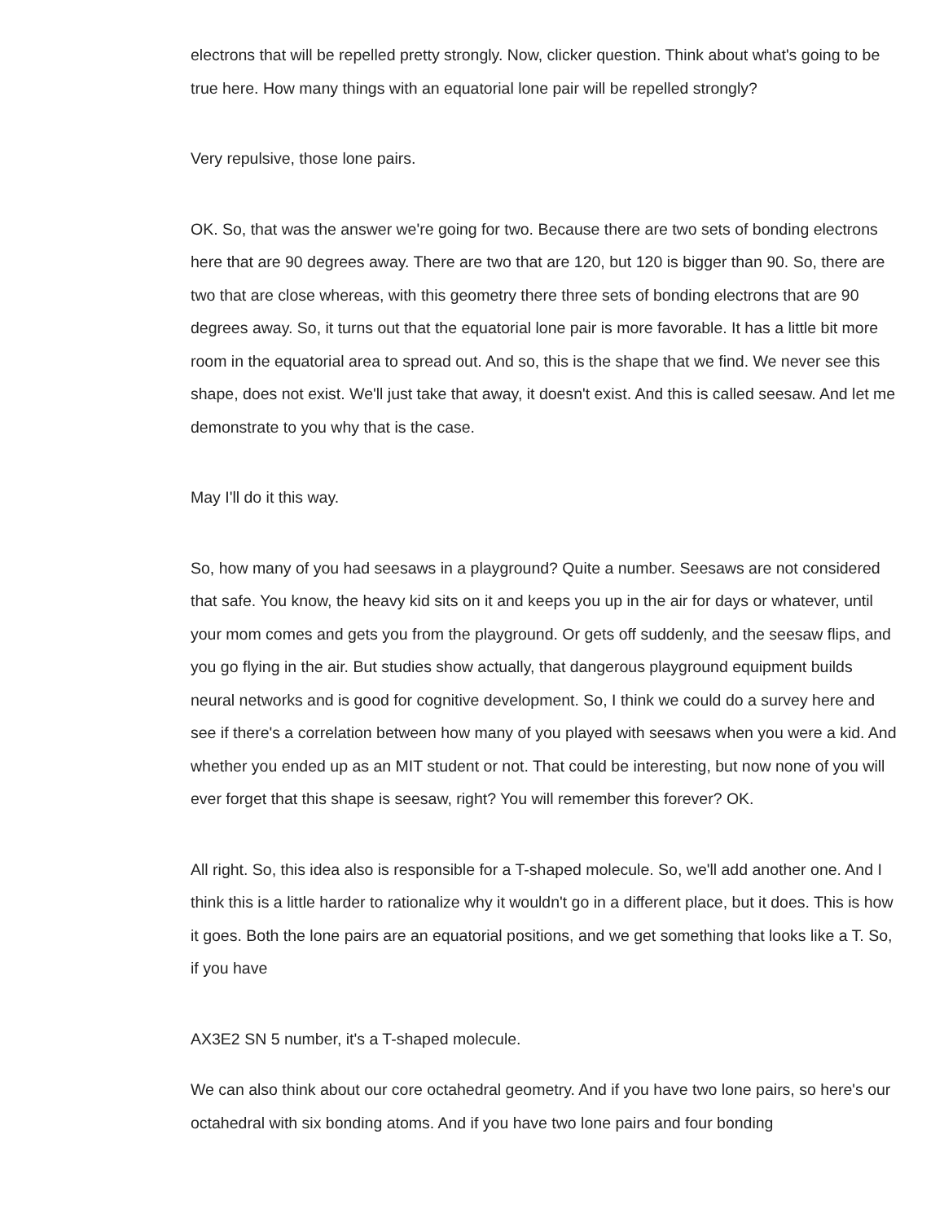electrons that will be repelled pretty strongly. Now, clicker question. Think about what's going to be true here. How many things with an equatorial lone pair will be repelled strongly?
Very repulsive, those lone pairs.
OK. So, that was the answer we're going for two. Because there are two sets of bonding electrons here that are 90 degrees away. There are two that are 120, but 120 is bigger than 90. So, there are two that are close whereas, with this geometry there three sets of bonding electrons that are 90 degrees away. So, it turns out that the equatorial lone pair is more favorable. It has a little bit more room in the equatorial area to spread out. And so, this is the shape that we find. We never see this shape, does not exist. We'll just take that away, it doesn't exist. And this is called seesaw. And let me demonstrate to you why that is the case.
May I'll do it this way.
So, how many of you had seesaws in a playground? Quite a number. Seesaws are not considered that safe. You know, the heavy kid sits on it and keeps you up in the air for days or whatever, until your mom comes and gets you from the playground. Or gets off suddenly, and the seesaw flips, and you go flying in the air. But studies show actually, that dangerous playground equipment builds neural networks and is good for cognitive development. So, I think we could do a survey here and see if there's a correlation between how many of you played with seesaws when you were a kid. And whether you ended up as an MIT student or not. That could be interesting, but now none of you will ever forget that this shape is seesaw, right? You will remember this forever? OK.
All right. So, this idea also is responsible for a T-shaped molecule. So, we'll add another one. And I think this is a little harder to rationalize why it wouldn't go in a different place, but it does. This is how it goes. Both the lone pairs are an equatorial positions, and we get something that looks like a T. So, if you have
AX3E2 SN 5 number, it's a T-shaped molecule.
We can also think about our core octahedral geometry. And if you have two lone pairs, so here's our octahedral with six bonding atoms. And if you have two lone pairs and four bonding